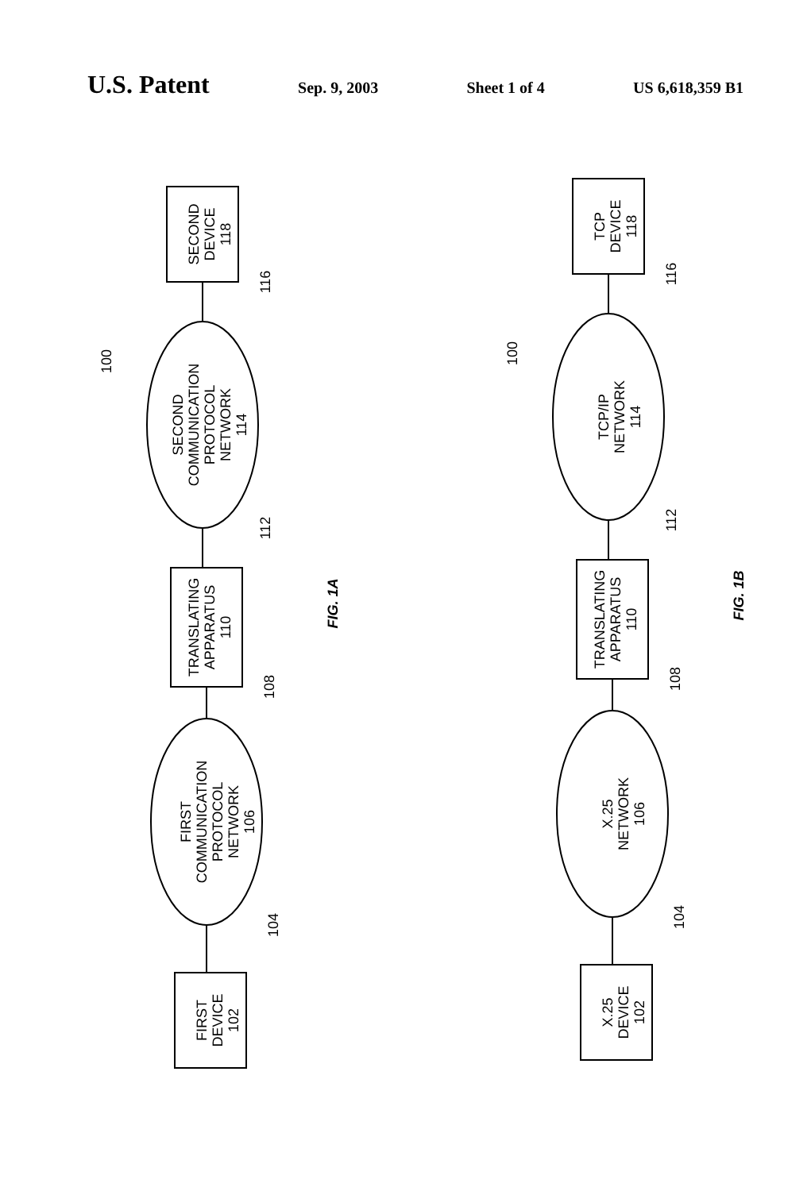U.S. Patent Sep. 9, 2003 Sheet 1 of 4 US 6,618,359 B1
SECOND
DEVICE
118
SECOND
COMMUNICATION
PROTOCOL
NETWORK
114
TRANSLATING
APPARATUS
110
FIRST
COMMUNICATION
PROTOCOL
NETWORK
106
FIRST
DEVICE
102
100
116
112
108
104
FIG. 1A
TCP
DEVICE
118
TCP/IP
NETWORK
114
TRANSLATING
APPARATUS
110
X.25
NETWORK
106
X.25
DEVICE
102
100
116
112
108
104
FIG. 1B